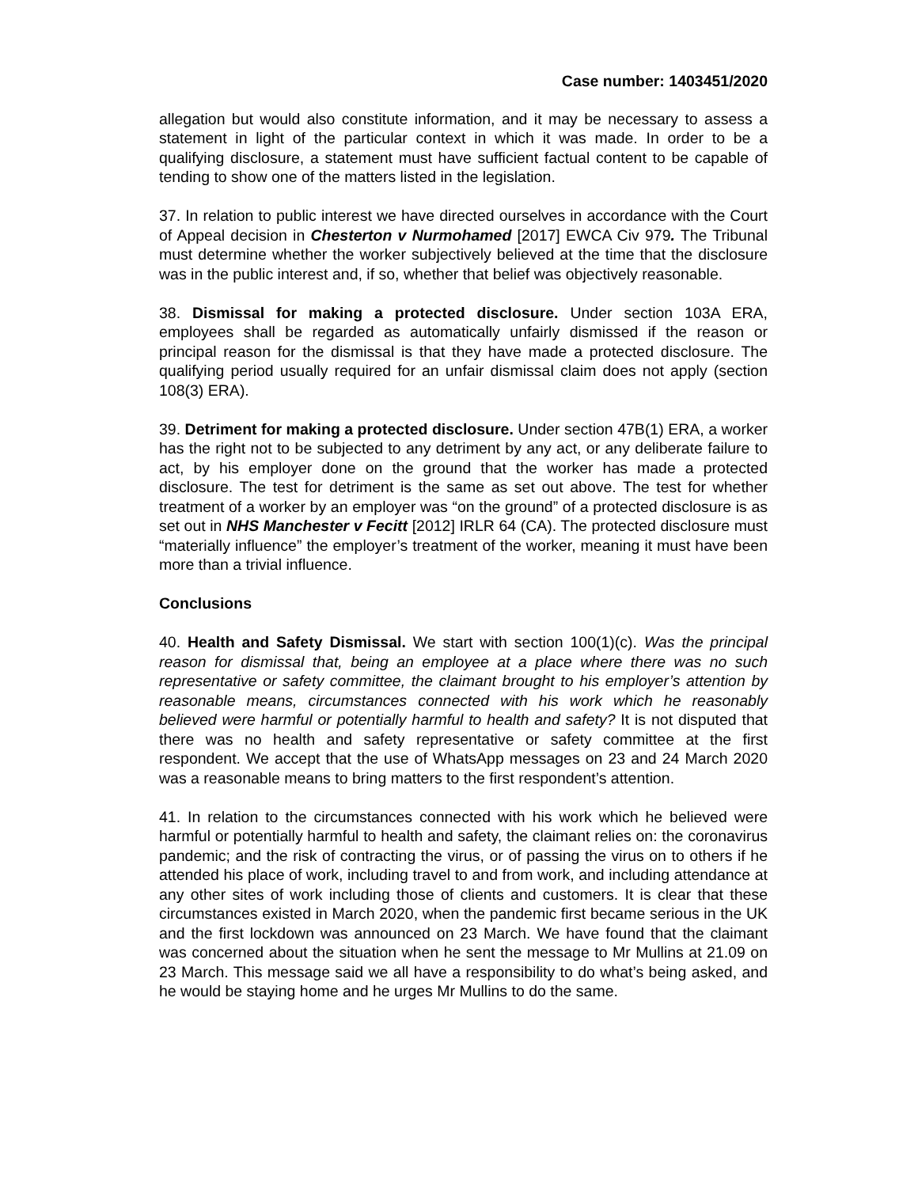Case number: 1403451/2020
allegation but would also constitute information, and it may be necessary to assess a statement in light of the particular context in which it was made. In order to be a qualifying disclosure, a statement must have sufficient factual content to be capable of tending to show one of the matters listed in the legislation.
37. In relation to public interest we have directed ourselves in accordance with the Court of Appeal decision in Chesterton v Nurmohamed [2017] EWCA Civ 979. The Tribunal must determine whether the worker subjectively believed at the time that the disclosure was in the public interest and, if so, whether that belief was objectively reasonable.
38. Dismissal for making a protected disclosure. Under section 103A ERA, employees shall be regarded as automatically unfairly dismissed if the reason or principal reason for the dismissal is that they have made a protected disclosure. The qualifying period usually required for an unfair dismissal claim does not apply (section 108(3) ERA).
39. Detriment for making a protected disclosure. Under section 47B(1) ERA, a worker has the right not to be subjected to any detriment by any act, or any deliberate failure to act, by his employer done on the ground that the worker has made a protected disclosure. The test for detriment is the same as set out above. The test for whether treatment of a worker by an employer was “on the ground” of a protected disclosure is as set out in NHS Manchester v Fecitt [2012] IRLR 64 (CA). The protected disclosure must “materially influence” the employer’s treatment of the worker, meaning it must have been more than a trivial influence.
Conclusions
40. Health and Safety Dismissal. We start with section 100(1)(c). Was the principal reason for dismissal that, being an employee at a place where there was no such representative or safety committee, the claimant brought to his employer’s attention by reasonable means, circumstances connected with his work which he reasonably believed were harmful or potentially harmful to health and safety? It is not disputed that there was no health and safety representative or safety committee at the first respondent. We accept that the use of WhatsApp messages on 23 and 24 March 2020 was a reasonable means to bring matters to the first respondent’s attention.
41. In relation to the circumstances connected with his work which he believed were harmful or potentially harmful to health and safety, the claimant relies on: the coronavirus pandemic; and the risk of contracting the virus, or of passing the virus on to others if he attended his place of work, including travel to and from work, and including attendance at any other sites of work including those of clients and customers. It is clear that these circumstances existed in March 2020, when the pandemic first became serious in the UK and the first lockdown was announced on 23 March. We have found that the claimant was concerned about the situation when he sent the message to Mr Mullins at 21.09 on 23 March. This message said we all have a responsibility to do what’s being asked, and he would be staying home and he urges Mr Mullins to do the same.